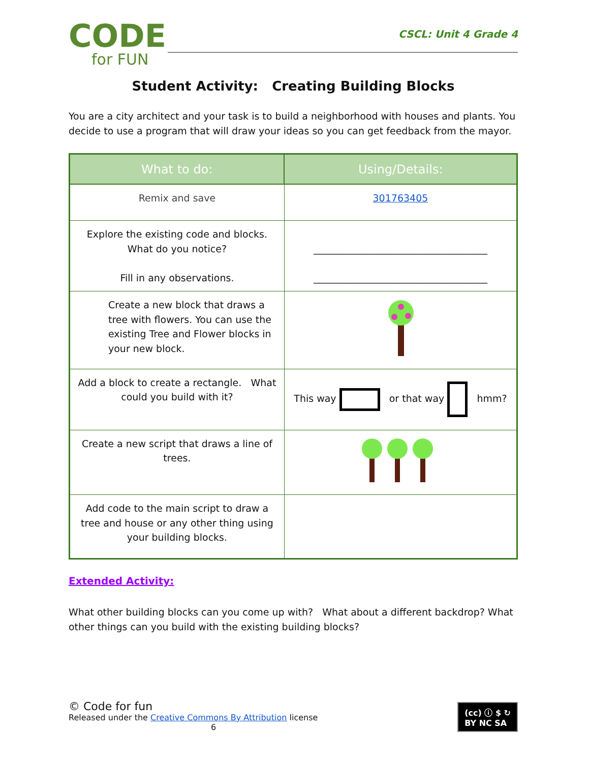CODE
for FUN
CSCL: Unit 4 Grade 4
Student Activity: Creating Building Blocks
You are a city architect and your task is to build a neighborhood with houses and plants. You decide to use a program that will draw your ideas so you can get feedback from the mayor.
| What to do: | Using/Details: |
| --- | --- |
| Remix and save | 301763405 |
| Explore the existing code and blocks. What do you notice? Fill in any observations. | ____________________________________ ____________________________________ |
| Create a new block that draws a tree with flowers. You can use the existing Tree and Flower blocks in your new block. | |
| Add a block to create a rectangle. What could you build with it? | This way or that way hmm? |
| Create a new script that draws a line of trees. | |
| Add code to the main script to draw a tree and house or any other thing using your building blocks. | |
Extended Activity:
What other building blocks can you come up with? What about a different backdrop? What other things can you build with the existing building blocks?
© Code for fun
Released under the Creative Commons By Attribution license
6
(cc) ⓘ $ ↻
BY NC SA